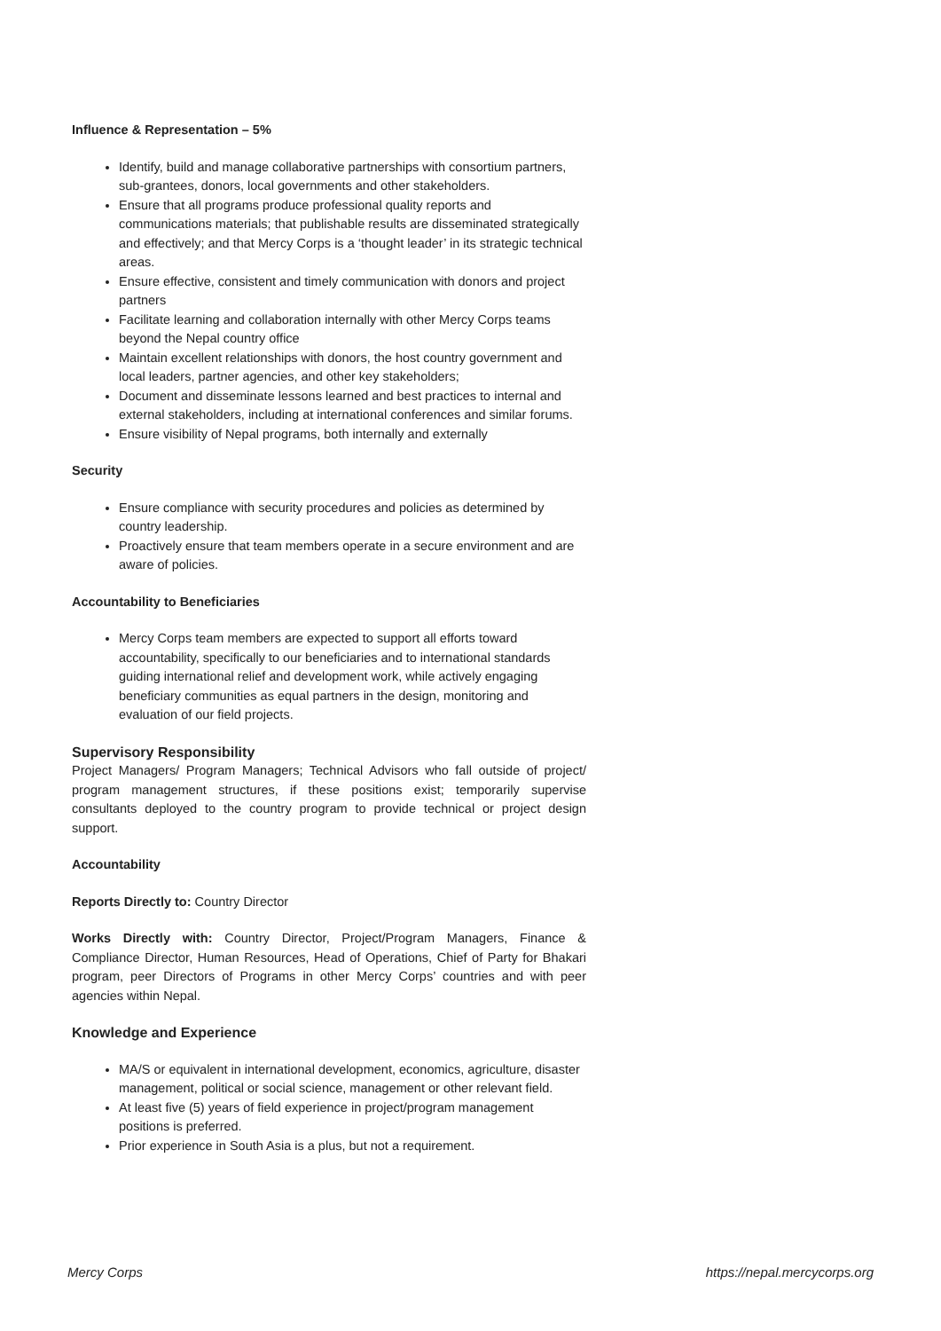Influence & Representation – 5%
Identify, build and manage collaborative partnerships with consortium partners, sub-grantees, donors, local governments and other stakeholders.
Ensure that all programs produce professional quality reports and communications materials; that publishable results are disseminated strategically and effectively; and that Mercy Corps is a ‘thought leader’ in its strategic technical areas.
Ensure effective, consistent and timely communication with donors and project partners
Facilitate learning and collaboration internally with other Mercy Corps teams beyond the Nepal country office
Maintain excellent relationships with donors, the host country government and local leaders, partner agencies, and other key stakeholders;
Document and disseminate lessons learned and best practices to internal and external stakeholders, including at international conferences and similar forums.
Ensure visibility of Nepal programs, both internally and externally
Security
Ensure compliance with security procedures and policies as determined by country leadership.
Proactively ensure that team members operate in a secure environment and are aware of policies.
Accountability to Beneficiaries
Mercy Corps team members are expected to support all efforts toward accountability, specifically to our beneficiaries and to international standards guiding international relief and development work, while actively engaging beneficiary communities as equal partners in the design, monitoring and evaluation of our field projects.
Supervisory Responsibility
Project Managers/ Program Managers; Technical Advisors who fall outside of project/ program management structures, if these positions exist; temporarily supervise consultants deployed to the country program to provide technical or project design support.
Accountability
Reports Directly to: Country Director
Works Directly with: Country Director, Project/Program Managers, Finance & Compliance Director, Human Resources, Head of Operations, Chief of Party for Bhakari program, peer Directors of Programs in other Mercy Corps’ countries and with peer agencies within Nepal.
Knowledge and Experience
MA/S or equivalent in international development, economics, agriculture, disaster management, political or social science, management or other relevant field.
At least five (5) years of field experience in project/program management positions is preferred.
Prior experience in South Asia is a plus, but not a requirement.
Mercy Corps https://nepal.mercycorps.org